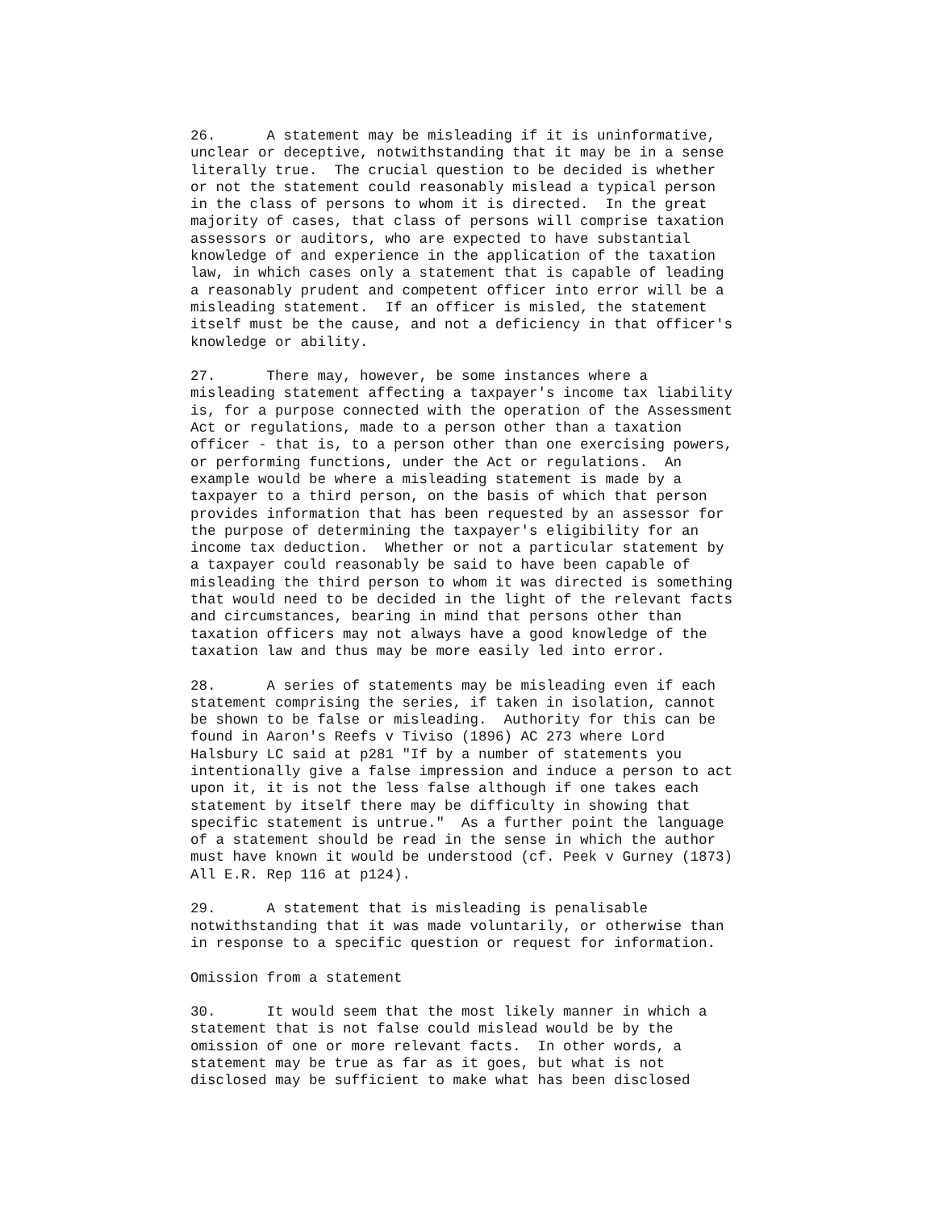26.      A statement may be misleading if it is uninformative,
unclear or deceptive, notwithstanding that it may be in a sense
literally true.  The crucial question to be decided is whether
or not the statement could reasonably mislead a typical person
in the class of persons to whom it is directed.  In the great
majority of cases, that class of persons will comprise taxation
assessors or auditors, who are expected to have substantial
knowledge of and experience in the application of the taxation
law, in which cases only a statement that is capable of leading
a reasonably prudent and competent officer into error will be a
misleading statement.  If an officer is misled, the statement
itself must be the cause, and not a deficiency in that officer's
knowledge or ability.
27.      There may, however, be some instances where a
misleading statement affecting a taxpayer's income tax liability
is, for a purpose connected with the operation of the Assessment
Act or regulations, made to a person other than a taxation
officer - that is, to a person other than one exercising powers,
or performing functions, under the Act or regulations.  An
example would be where a misleading statement is made by a
taxpayer to a third person, on the basis of which that person
provides information that has been requested by an assessor for
the purpose of determining the taxpayer's eligibility for an
income tax deduction.  Whether or not a particular statement by
a taxpayer could reasonably be said to have been capable of
misleading the third person to whom it was directed is something
that would need to be decided in the light of the relevant facts
and circumstances, bearing in mind that persons other than
taxation officers may not always have a good knowledge of the
taxation law and thus may be more easily led into error.
28.      A series of statements may be misleading even if each
statement comprising the series, if taken in isolation, cannot
be shown to be false or misleading.  Authority for this can be
found in Aaron's Reefs v Tiviso (1896) AC 273 where Lord
Halsbury LC said at p281 "If by a number of statements you
intentionally give a false impression and induce a person to act
upon it, it is not the less false although if one takes each
statement by itself there may be difficulty in showing that
specific statement is untrue."  As a further point the language
of a statement should be read in the sense in which the author
must have known it would be understood (cf. Peek v Gurney (1873)
All E.R. Rep 116 at p124).
29.      A statement that is misleading is penalisable
notwithstanding that it was made voluntarily, or otherwise than
in response to a specific question or request for information.
Omission from a statement
30.      It would seem that the most likely manner in which a
statement that is not false could mislead would be by the
omission of one or more relevant facts.  In other words, a
statement may be true as far as it goes, but what is not
disclosed may be sufficient to make what has been disclosed